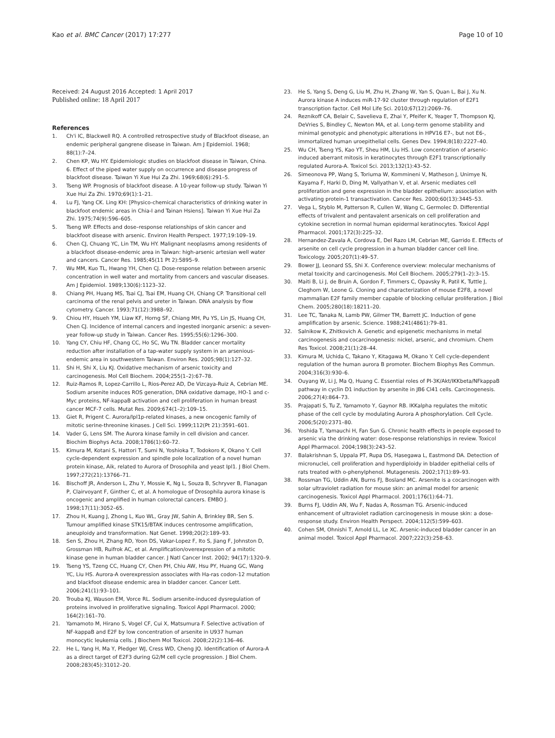Kao et al. BMC Cancer (2017) 17:277 Page 10 of 10
Received: 24 August 2016 Accepted: 1 April 2017
Published online: 18 April 2017
References
1. Ch'i IC, Blackwell RQ. A controlled retrospective study of Blackfoot disease, an endemic peripheral gangrene disease in Taiwan. Am J Epidemiol. 1968; 88(1):7–24.
2. Chen KP, Wu HY. Epidemiologic studies on blackfoot disease in Taiwan, China. 6. Effect of the piped water supply on occurrence and disease progress of blackfoot disease. Taiwan Yi Xue Hui Za Zhi. 1969;68(6):291–5.
3. Tseng WP. Prognosis of blackfoot disease. A 10-year follow-up study. Taiwan Yi Xue Hui Za Zhi. 1970;69(1):1–21.
4. Lu FJ, Yang CK. Ling KH: [Physico-chemical characteristics of drinking water in blackfoot endemic areas in Chia-I and Tainan Hsiens]. Taiwan Yi Xue Hui Za Zhi. 1975;74(9):596–605.
5. Tseng WP. Effects and dose–response relationships of skin cancer and blackfoot disease with arsenic. Environ Health Perspect. 1977;19:109–19.
6. Chen CJ, Chuang YC, Lin TM, Wu HY. Malignant neoplasms among residents of a blackfoot disease-endemic area in Taiwan: high-arsenic artesian well water and cancers. Cancer Res. 1985;45(11 Pt 2):5895–9.
7. Wu MM, Kuo TL, Hwang YH, Chen CJ. Dose-response relation between arsenic concentration in well water and mortality from cancers and vascular diseases. Am J Epidemiol. 1989;130(6):1123–32.
8. Chiang PH, Huang MS, Tsai CJ, Tsai EM, Huang CH, Chiang CP. Transitional cell carcinoma of the renal pelvis and ureter in Taiwan. DNA analysis by flow cytometry. Cancer. 1993;71(12):3988–92.
9. Chiou HY, Hsueh YM, Liaw KF, Horng SF, Chiang MH, Pu YS, Lin JS, Huang CH, Chen CJ. Incidence of internal cancers and ingested inorganic arsenic: a seven-year follow-up study in Taiwan. Cancer Res. 1995;55(6):1296–300.
10. Yang CY, Chiu HF, Chang CC, Ho SC, Wu TN. Bladder cancer mortality reduction after installation of a tap-water supply system in an arsenious-endemic area in southwestern Taiwan. Environ Res. 2005;98(1):127–32.
11. Shi H, Shi X, Liu KJ. Oxidative mechanism of arsenic toxicity and carcinogenesis. Mol Cell Biochem. 2004;255(1–2):67–78.
12. Ruiz-Ramos R, Lopez-Carrillo L, Rios-Perez AD, De Vizcaya-Ruiz A, Cebrian ME. Sodium arsenite induces ROS generation, DNA oxidative damage, HO-1 and c-Myc proteins, NF-kappaB activation and cell proliferation in human breast cancer MCF-7 cells. Mutat Res. 2009;674(1–2):109–15.
13. Giet R, Prigent C. Aurora/Ipl1p-related kinases, a new oncogenic family of mitotic serine-threonine kinases. J Cell Sci. 1999;112(Pt 21):3591–601.
14. Vader G, Lens SM. The Aurora kinase family in cell division and cancer. Biochim Biophys Acta. 2008;1786(1):60–72.
15. Kimura M, Kotani S, Hattori T, Sumi N, Yoshioka T, Todokoro K, Okano Y. Cell cycle-dependent expression and spindle pole localization of a novel human protein kinase, Aik, related to Aurora of Drosophila and yeast Ipl1. J Biol Chem. 1997;272(21):13766–71.
16. Bischoff JR, Anderson L, Zhu Y, Mossie K, Ng L, Souza B, Schryver B, Flanagan P, Clairvoyant F, Ginther C, et al. A homologue of Drosophila aurora kinase is oncogenic and amplified in human colorectal cancers. EMBO J. 1998;17(11):3052–65.
17. Zhou H, Kuang J, Zhong L, Kuo WL, Gray JW, Sahin A, Brinkley BR, Sen S. Tumour amplified kinase STK15/BTAK induces centrosome amplification, aneuploidy and transformation. Nat Genet. 1998;20(2):189–93.
18. Sen S, Zhou H, Zhang RD, Yoon DS, Vakar-Lopez F, Ito S, Jiang F, Johnston D, Grossman HB, Ruifrok AC, et al. Amplification/overexpression of a mitotic kinase gene in human bladder cancer. J Natl Cancer Inst. 2002; 94(17):1320–9.
19. Tseng YS, Tzeng CC, Huang CY, Chen PH, Chiu AW, Hsu PY, Huang GC, Wang YC, Liu HS. Aurora-A overexpression associates with Ha-ras codon-12 mutation and blackfoot disease endemic area in bladder cancer. Cancer Lett. 2006;241(1):93–101.
20. Trouba KJ, Wauson EM, Vorce RL. Sodium arsenite-induced dysregulation of proteins involved in proliferative signaling. Toxicol Appl Pharmacol. 2000; 164(2):161–70.
21. Yamamoto M, Hirano S, Vogel CF, Cui X, Matsumura F. Selective activation of NF-kappaB and E2F by low concentration of arsenite in U937 human monocytic leukemia cells. J Biochem Mol Toxicol. 2008;22(2):136–46.
22. He L, Yang H, Ma Y, Pledger WJ, Cress WD, Cheng JQ. Identification of Aurora-A as a direct target of E2F3 during G2/M cell cycle progression. J Biol Chem. 2008;283(45):31012–20.
23. He S, Yang S, Deng G, Liu M, Zhu H, Zhang W, Yan S, Quan L, Bai J, Xu N. Aurora kinase A induces miR-17-92 cluster through regulation of E2F1 transcription factor. Cell Mol Life Sci. 2010;67(12):2069–76.
24. Reznikoff CA, Belair C, Savelieva E, Zhai Y, Pfeifer K, Yeager T, Thompson KJ, DeVries S, Bindley C, Newton MA, et al. Long-term genome stability and minimal genotypic and phenotypic alterations in HPV16 E7-, but not E6-, immortalized human uroepithelial cells. Genes Dev. 1994;8(18):2227–40.
25. Wu CH, Tseng YS, Kao YT, Sheu HM, Liu HS. Low concentration of arsenic-induced aberrant mitosis in keratinocytes through E2F1 transcriptionally regulated Aurora-A. Toxicol Sci. 2013;132(1):43–52.
26. Simeonova PP, Wang S, Toriuma W, Kommineni V, Matheson J, Unimye N, Kayama F, Harki D, Ding M, Vallyathan V, et al. Arsenic mediates cell proliferation and gene expression in the bladder epithelium: association with activating protein-1 transactivation. Cancer Res. 2000;60(13):3445–53.
27. Vega L, Styblo M, Patterson R, Cullen W, Wang C, Germolec D. Differential effects of trivalent and pentavalent arsenicals on cell proliferation and cytokine secretion in normal human epidermal keratinocytes. Toxicol Appl Pharmacol. 2001;172(3):225–32.
28. Hernandez-Zavala A, Cordova E, Del Razo LM, Cebrian ME, Garrido E. Effects of arsenite on cell cycle progression in a human bladder cancer cell line. Toxicology. 2005;207(1):49–57.
29. Bower JJ, Leonard SS, Shi X. Conference overview: molecular mechanisms of metal toxicity and carcinogenesis. Mol Cell Biochem. 2005;279(1–2):3–15.
30. Maiti B, Li J, de Bruin A, Gordon F, Timmers C, Opavsky R, Patil K, Tuttle J, Cleghorn W, Leone G. Cloning and characterization of mouse E2F8, a novel mammalian E2F family member capable of blocking cellular proliferation. J Biol Chem. 2005;280(18):18211–20.
31. Lee TC, Tanaka N, Lamb PW, Gilmer TM, Barrett JC. Induction of gene amplification by arsenic. Science. 1988;241(4861):79–81.
32. Salnikow K, Zhitkovich A. Genetic and epigenetic mechanisms in metal carcinogenesis and cocarcinogenesis: nickel, arsenic, and chromium. Chem Res Toxicol. 2008;21(1):28–44.
33. Kimura M, Uchida C, Takano Y, Kitagawa M, Okano Y. Cell cycle-dependent regulation of the human aurora B promoter. Biochem Biophys Res Commun. 2004;316(3):930–6.
34. Ouyang W, Li J, Ma Q, Huang C. Essential roles of PI-3K/Akt/IKKbeta/NFkappaB pathway in cyclin D1 induction by arsenite in JB6 Cl41 cells. Carcinogenesis. 2006;27(4):864–73.
35. Prajapati S, Tu Z, Yamamoto Y, Gaynor RB. IKKalpha regulates the mitotic phase of the cell cycle by modulating Aurora A phosphorylation. Cell Cycle. 2006;5(20):2371–80.
36. Yoshida T, Yamauchi H, Fan Sun G. Chronic health effects in people exposed to arsenic via the drinking water: dose-response relationships in review. Toxicol Appl Pharmacol. 2004;198(3):243–52.
37. Balakrishnan S, Uppala PT, Rupa DS, Hasegawa L, Eastmond DA. Detection of micronuclei, cell proliferation and hyperdiploidy in bladder epithelial cells of rats treated with o-phenylphenol. Mutagenesis. 2002;17(1):89–93.
38. Rossman TG, Uddin AN, Burns FJ, Bosland MC. Arsenite is a cocarcinogen with solar ultraviolet radiation for mouse skin: an animal model for arsenic carcinogenesis. Toxicol Appl Pharmacol. 2001;176(1):64–71.
39. Burns FJ, Uddin AN, Wu F, Nadas A, Rossman TG. Arsenic-induced enhancement of ultraviolet radiation carcinogenesis in mouse skin: a dose-response study. Environ Health Perspect. 2004;112(5):599–603.
40. Cohen SM, Ohnishi T, Arnold LL, Le XC. Arsenic-induced bladder cancer in an animal model. Toxicol Appl Pharmacol. 2007;222(3):258–63.